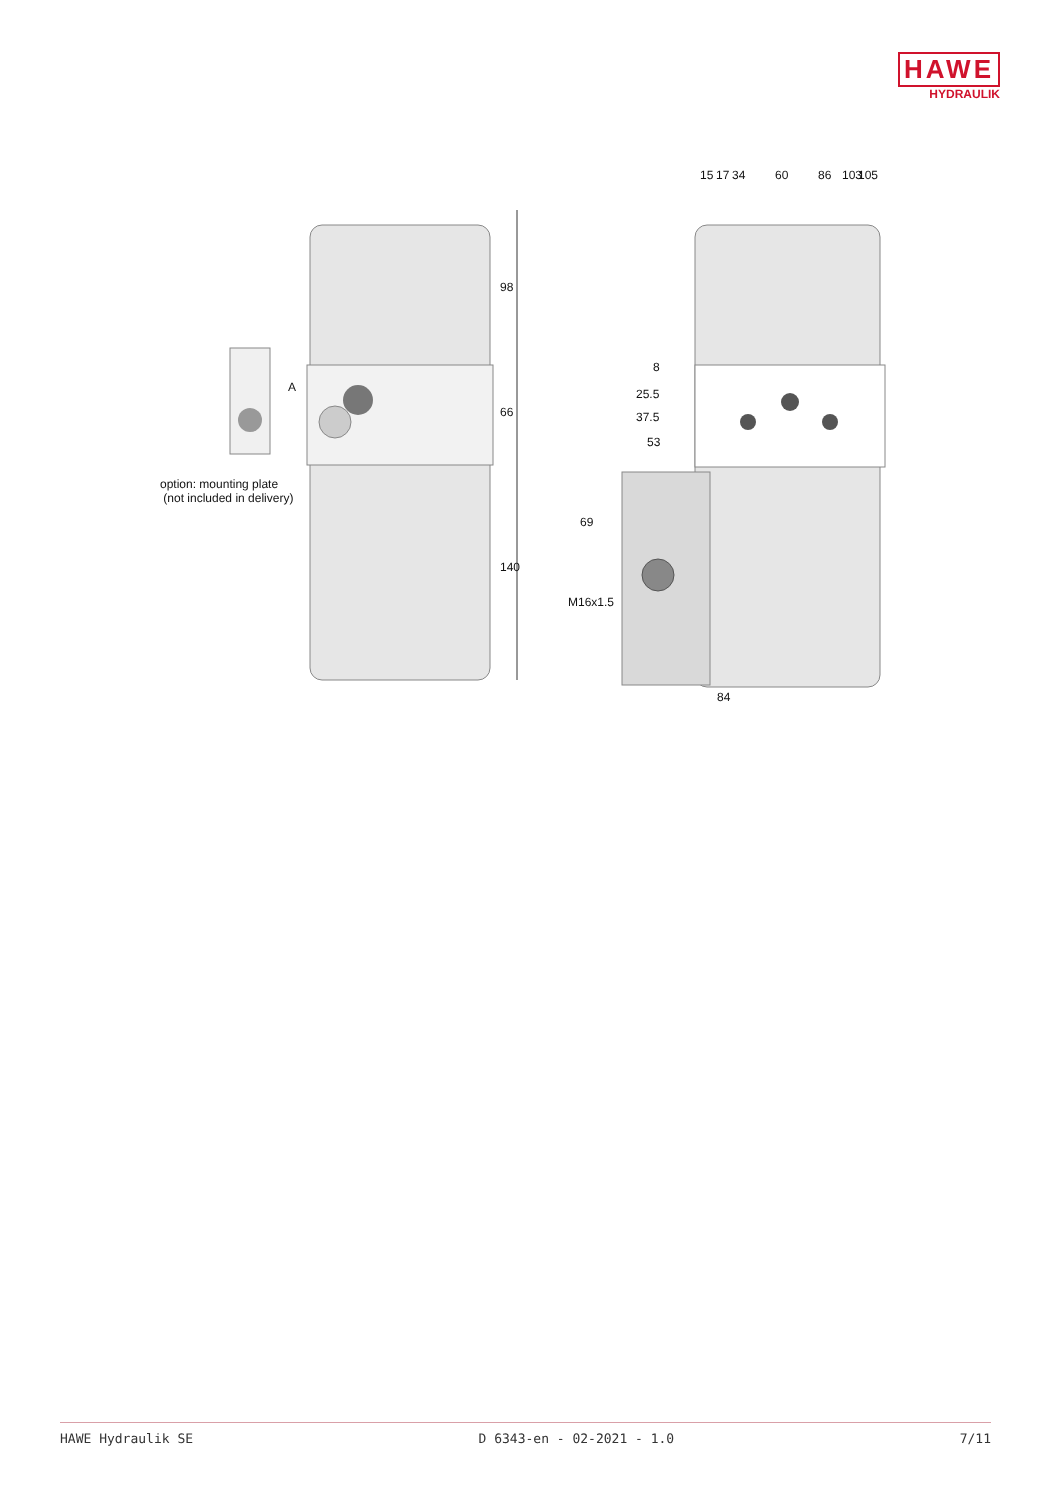HAWE
HYDRAULIK
98
66
140
A
option: mounting plate
(not included in delivery)
15 17 34 60 86 103 105
8
25.5
37.5
53
69
M16x1.5
84
HAWE Hydraulik SE D 6343-en - 02-2021 - 1.0 7/11